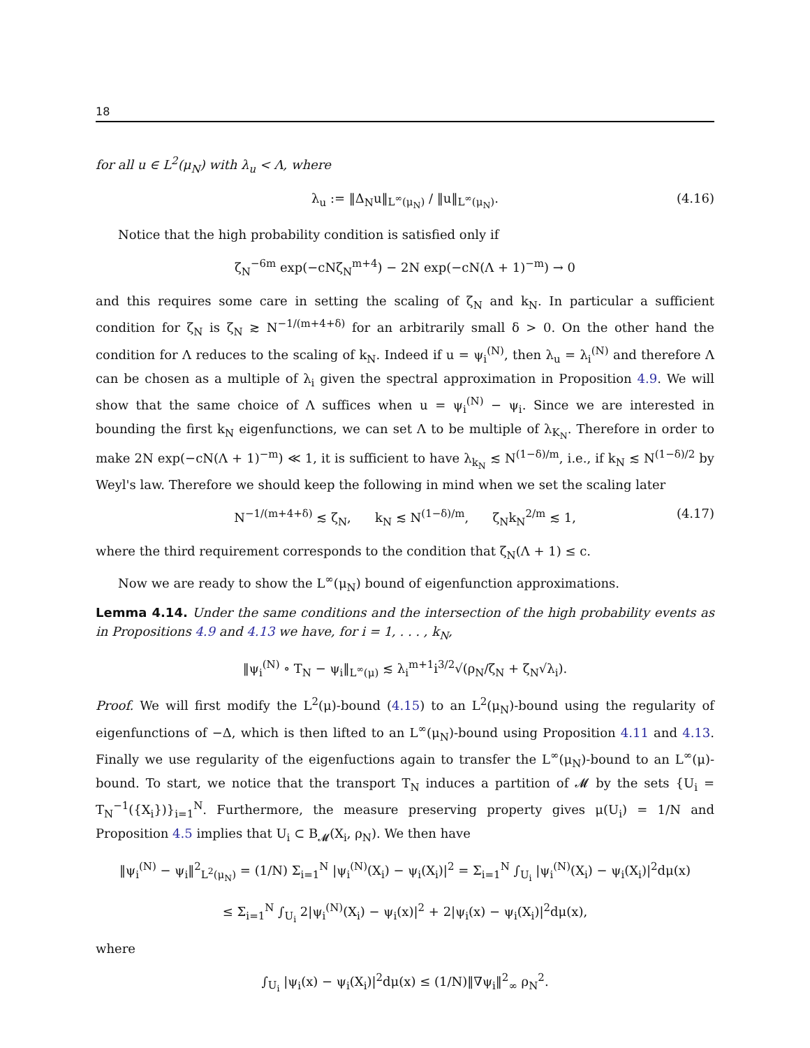18
for all u ∈ L<sup>2</sup>(μ<sub>N</sub>) with λ<sub>u</sub> < Λ, where
λ<sub>u</sub> := ‖Δ<sub>N</sub>u‖<sub>L<sup>∞</sup>(μ<sub>N</sub>)</sub> / ‖u‖<sub>L<sup>∞</sup>(μ<sub>N</sub>)</sub>. (4.16)
Notice that the high probability condition is satisfied only if
ζ<sub>N</sub><sup>−6m</sup> exp(−cNζ<sub>N</sub><sup>m+4</sup>) − 2N exp(−cN(Λ + 1)<sup>−m</sup>) → 0
and this requires some care in setting the scaling of ζ<sub>N</sub> and k<sub>N</sub>. In particular a sufficient condition for ζ<sub>N</sub> is ζ<sub>N</sub> ≳ N<sup>−1/(m+4+δ)</sup> for an arbitrarily small δ > 0. On the other hand the condition for Λ reduces to the scaling of k<sub>N</sub>. Indeed if u = ψ<sub>i</sub><sup>(N)</sup>, then λ<sub>u</sub> = λ<sub>i</sub><sup>(N)</sup> and therefore Λ can be chosen as a multiple of λ<sub>i</sub> given the spectral approximation in Proposition 4.9. We will show that the same choice of Λ suffices when u = ψ<sub>i</sub><sup>(N)</sup> − ψ<sub>i</sub>. Since we are interested in bounding the first k<sub>N</sub> eigenfunctions, we can set Λ to be multiple of λ<sub>K<sub>N</sub></sub>. Therefore in order to make 2N exp(−cN(Λ + 1)<sup>−m</sup>) ≪ 1, it is sufficient to have λ<sub>k<sub>N</sub></sub> ≲ N<sup>(1−δ)/m</sup>, i.e., if k<sub>N</sub> ≲ N<sup>(1−δ)/2</sup> by Weyl's law. Therefore we should keep the following in mind when we set the scaling later
N<sup>−1/(m+4+δ)</sup> ≲ ζ<sub>N</sub>, k<sub>N</sub> ≲ N<sup>(1−δ)/m</sup>, ζ<sub>N</sub>k<sub>N</sub><sup>2/m</sup> ≲ 1, (4.17)
where the third requirement corresponds to the condition that ζ<sub>N</sub>(Λ + 1) ≤ c.
Now we are ready to show the L<sup>∞</sup>(μ<sub>N</sub>) bound of eigenfunction approximations.
Lemma 4.14. Under the same conditions and the intersection of the high probability events as in Propositions 4.9 and 4.13 we have, for i = 1, . . . , k<sub>N</sub>,
‖ψ<sub>i</sub><sup>(N)</sup> ∘ T<sub>N</sub> − ψ<sub>i</sub>‖<sub>L<sup>∞</sup>(μ)</sub> ≲ λ<sub>i</sub><sup>m+1</sup>i<sup>3/2</sup>√(ρ<sub>N</sub>/ζ<sub>N</sub> + ζ<sub>N</sub>√λ<sub>i</sub>).
Proof. We will first modify the L<sup>2</sup>(μ)-bound (4.15) to an L<sup>2</sup>(μ<sub>N</sub>)-bound using the regularity of eigenfunctions of −Δ, which is then lifted to an L<sup>∞</sup>(μ<sub>N</sub>)-bound using Proposition 4.11 and 4.13. Finally we use regularity of the eigenfuctions again to transfer the L<sup>∞</sup>(μ<sub>N</sub>)-bound to an L<sup>∞</sup>(μ)-bound. To start, we notice that the transport T<sub>N</sub> induces a partition of 𝓜 by the sets {U<sub>i</sub> = T<sub>N</sub><sup>−1</sup>({X<sub>i</sub>})}<sub>i=1</sub><sup>N</sup>. Furthermore, the measure preserving property gives μ(U<sub>i</sub>) = 1/N and Proposition 4.5 implies that U<sub>i</sub> ⊂ B<sub>𝓜</sub>(X<sub>i</sub>, ρ<sub>N</sub>). We then have
‖ψ<sub>i</sub><sup>(N)</sup> − ψ<sub>i</sub>‖<sup>2</sup><sub>L<sup>2</sup>(μ<sub>N</sub>)</sub> = (1/N) Σ<sub>i=1</sub><sup>N</sup> |ψ<sub>i</sub><sup>(N)</sup>(X<sub>i</sub>) − ψ<sub>i</sub>(X<sub>i</sub>)|<sup>2</sup> = Σ<sub>i=1</sub><sup>N</sup> ∫<sub>U<sub>i</sub></sub> |ψ<sub>i</sub><sup>(N)</sup>(X<sub>i</sub>) − ψ<sub>i</sub>(X<sub>i</sub>)|<sup>2</sup>dμ(x)
≤ Σ<sub>i=1</sub><sup>N</sup> ∫<sub>U<sub>i</sub></sub> 2|ψ<sub>i</sub><sup>(N)</sup>(X<sub>i</sub>) − ψ<sub>i</sub>(x)|<sup>2</sup> + 2|ψ<sub>i</sub>(x) − ψ<sub>i</sub>(X<sub>i</sub>)|<sup>2</sup>dμ(x),
where
∫<sub>U<sub>i</sub></sub> |ψ<sub>i</sub>(x) − ψ<sub>i</sub>(X<sub>i</sub>)|<sup>2</sup>dμ(x) ≤ (1/N)‖∇ψ<sub>i</sub>‖<sup>2</sup><sub>∞</sub> ρ<sub>N</sub><sup>2</sup>.